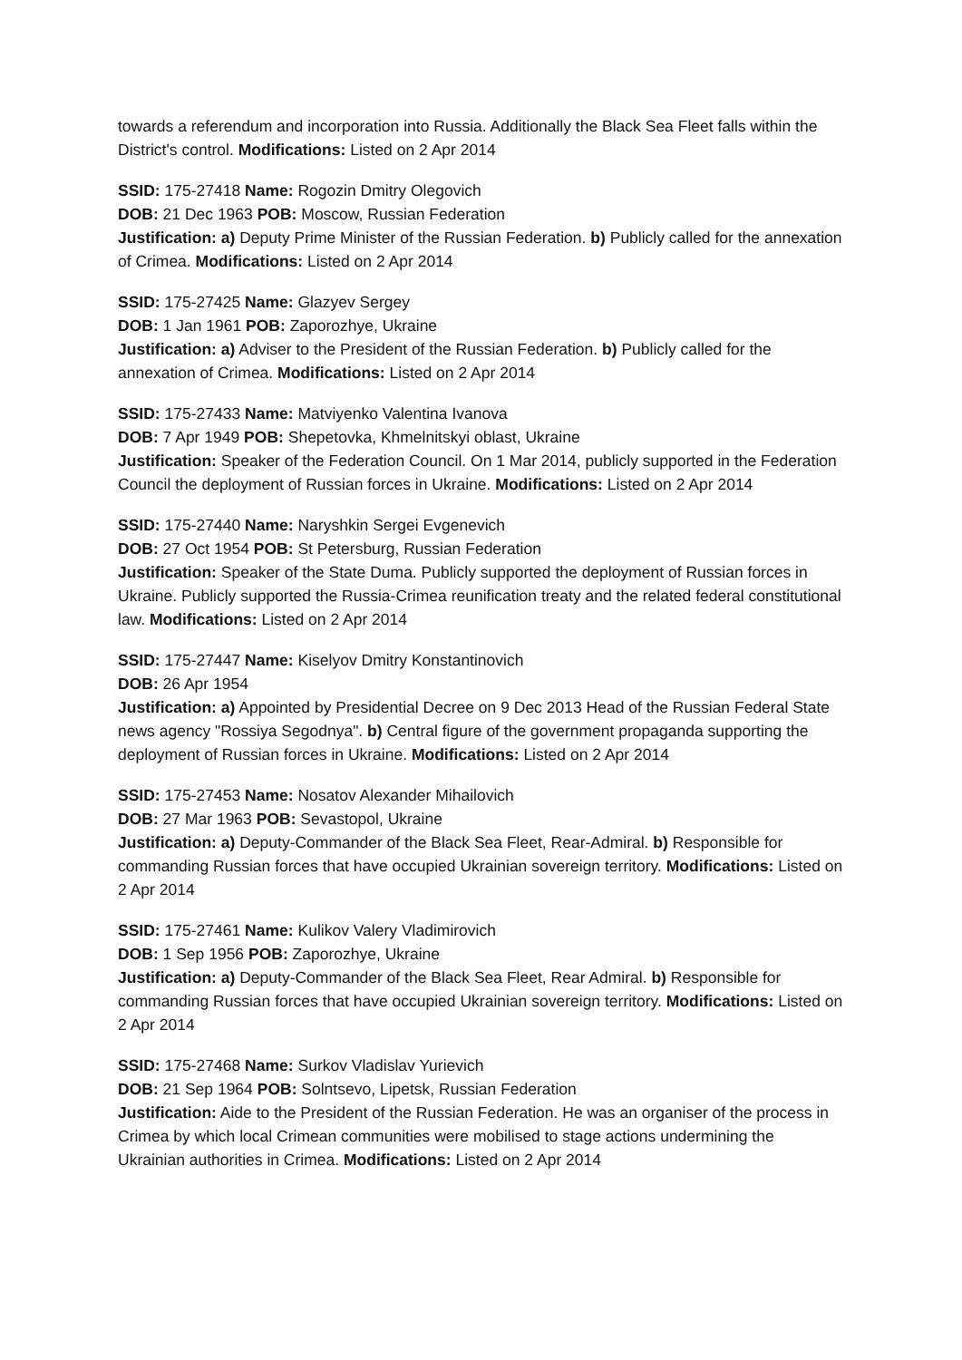towards a referendum and incorporation into Russia. Additionally the Black Sea Fleet falls within the District's control. Modifications: Listed on 2 Apr 2014
SSID: 175-27418 Name: Rogozin Dmitry Olegovich
DOB: 21 Dec 1963 POB: Moscow, Russian Federation
Justification: a) Deputy Prime Minister of the Russian Federation. b) Publicly called for the annexation of Crimea. Modifications: Listed on 2 Apr 2014
SSID: 175-27425 Name: Glazyev Sergey
DOB: 1 Jan 1961 POB: Zaporozhye, Ukraine
Justification: a) Adviser to the President of the Russian Federation. b) Publicly called for the annexation of Crimea. Modifications: Listed on 2 Apr 2014
SSID: 175-27433 Name: Matviyenko Valentina Ivanova
DOB: 7 Apr 1949 POB: Shepetovka, Khmelnitskyi oblast, Ukraine
Justification: Speaker of the Federation Council. On 1 Mar 2014, publicly supported in the Federation Council the deployment of Russian forces in Ukraine. Modifications: Listed on 2 Apr 2014
SSID: 175-27440 Name: Naryshkin Sergei Evgenevich
DOB: 27 Oct 1954 POB: St Petersburg, Russian Federation
Justification: Speaker of the State Duma. Publicly supported the deployment of Russian forces in Ukraine. Publicly supported the Russia-Crimea reunification treaty and the related federal constitutional law. Modifications: Listed on 2 Apr 2014
SSID: 175-27447 Name: Kiselyov Dmitry Konstantinovich
DOB: 26 Apr 1954
Justification: a) Appointed by Presidential Decree on 9 Dec 2013 Head of the Russian Federal State news agency "Rossiya Segodnya". b) Central figure of the government propaganda supporting the deployment of Russian forces in Ukraine. Modifications: Listed on 2 Apr 2014
SSID: 175-27453 Name: Nosatov Alexander Mihailovich
DOB: 27 Mar 1963 POB: Sevastopol, Ukraine
Justification: a) Deputy-Commander of the Black Sea Fleet, Rear-Admiral. b) Responsible for commanding Russian forces that have occupied Ukrainian sovereign territory. Modifications: Listed on 2 Apr 2014
SSID: 175-27461 Name: Kulikov Valery Vladimirovich
DOB: 1 Sep 1956 POB: Zaporozhye, Ukraine
Justification: a) Deputy-Commander of the Black Sea Fleet, Rear Admiral. b) Responsible for commanding Russian forces that have occupied Ukrainian sovereign territory. Modifications: Listed on 2 Apr 2014
SSID: 175-27468 Name: Surkov Vladislav Yurievich
DOB: 21 Sep 1964 POB: Solntsevo, Lipetsk, Russian Federation
Justification: Aide to the President of the Russian Federation. He was an organiser of the process in Crimea by which local Crimean communities were mobilised to stage actions undermining the Ukrainian authorities in Crimea. Modifications: Listed on 2 Apr 2014